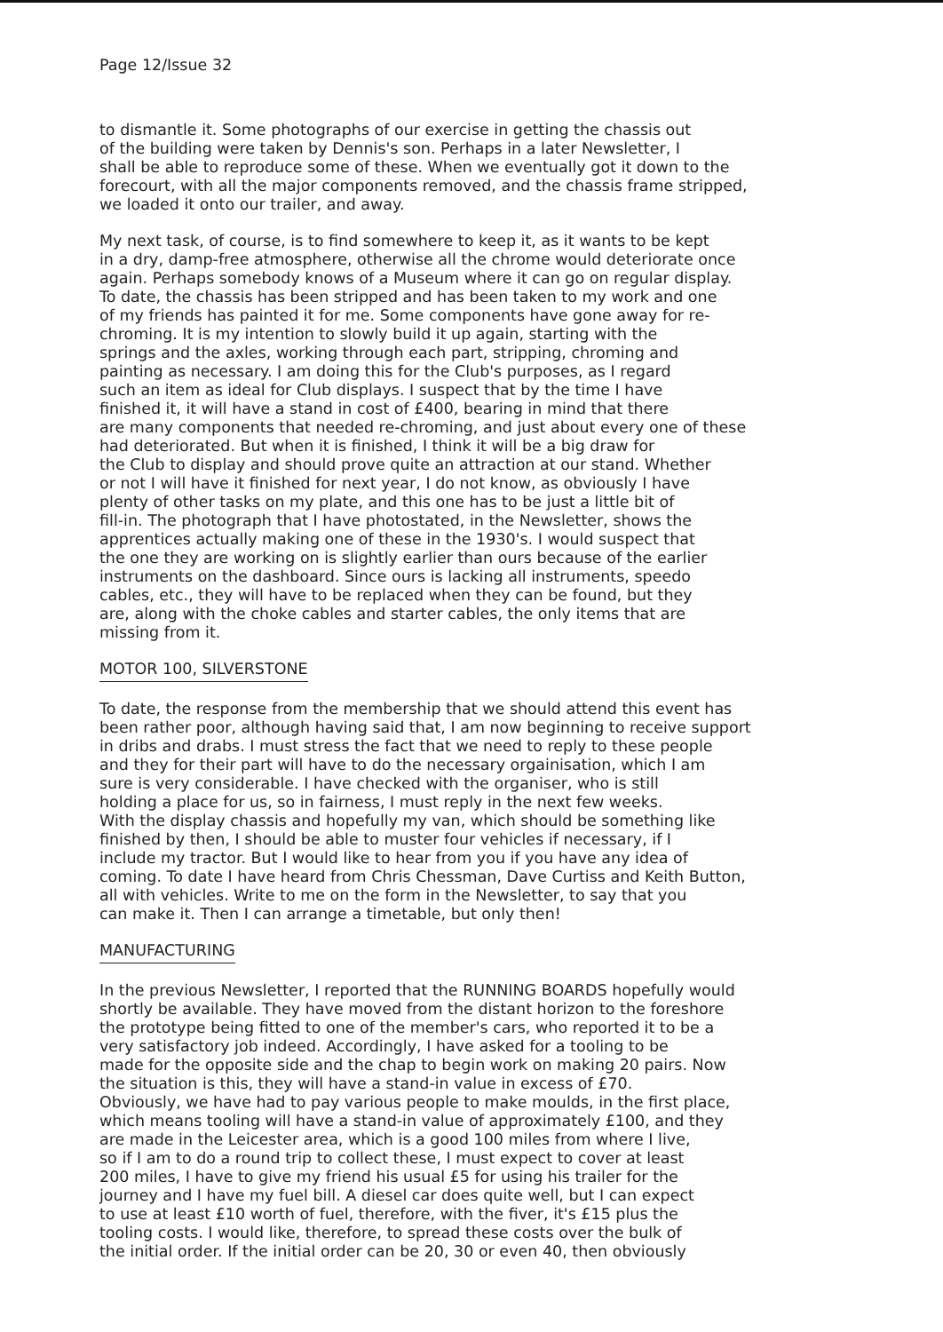Page 12/Issue 32
to dismantle it. Some photographs of our exercise in getting the chassis out of the building were taken by Dennis's son. Perhaps in a later Newsletter, I shall be able to reproduce some of these. When we eventually got it down to the forecourt, with all the major components removed, and the chassis frame stripped, we loaded it onto our trailer, and away.
My next task, of course, is to find somewhere to keep it, as it wants to be kept in a dry, damp-free atmosphere, otherwise all the chrome would deteriorate once again. Perhaps somebody knows of a Museum where it can go on regular display. To date, the chassis has been stripped and has been taken to my work and one of my friends has painted it for me. Some components have gone away for re- chroming. It is my intention to slowly build it up again, starting with the springs and the axles, working through each part, stripping, chroming and painting as necessary. I am doing this for the Club's purposes, as I regard such an item as ideal for Club displays. I suspect that by the time I have finished it, it will have a stand in cost of £400, bearing in mind that there are many components that needed re-chroming, and just about every one of these had deteriorated. But when it is finished, I think it will be a big draw for the Club to display and should prove quite an attraction at our stand. Whether or not I will have it finished for next year, I do not know, as obviously I have plenty of other tasks on my plate, and this one has to be just a little bit of fill-in. The photograph that I have photostated, in the Newsletter, shows the apprentices actually making one of these in the 1930's. I would suspect that the one they are working on is slightly earlier than ours because of the earlier instruments on the dashboard. Since ours is lacking all instruments, speedo cables, etc., they will have to be replaced when they can be found, but they are, along with the choke cables and starter cables, the only items that are missing from it.
MOTOR 100, SILVERSTONE
To date, the response from the membership that we should attend this event has been rather poor, although having said that, I am now beginning to receive support in dribs and drabs. I must stress the fact that we need to reply to these people and they for their part will have to do the necessary orgainisation, which I am sure is very considerable. I have checked with the organiser, who is still holding a place for us, so in fairness, I must reply in the next few weeks. With the display chassis and hopefully my van, which should be something like finished by then, I should be able to muster four vehicles if necessary, if I include my tractor. But I would like to hear from you if you have any idea of coming. To date I have heard from Chris Chessman, Dave Curtiss and Keith Button, all with vehicles. Write to me on the form in the Newsletter, to say that you can make it. Then I can arrange a timetable, but only then!
MANUFACTURING
In the previous Newsletter, I reported that the RUNNING BOARDS hopefully would shortly be available. They have moved from the distant horizon to the foreshore the prototype being fitted to one of the member's cars, who reported it to be a very satisfactory job indeed. Accordingly, I have asked for a tooling to be made for the opposite side and the chap to begin work on making 20 pairs. Now the situation is this, they will have a stand-in value in excess of £70. Obviously, we have had to pay various people to make moulds, in the first place, which means tooling will have a stand-in value of approximately £100, and they are made in the Leicester area, which is a good 100 miles from where I live, so if I am to do a round trip to collect these, I must expect to cover at least 200 miles, I have to give my friend his usual £5 for using his trailer for the journey and I have my fuel bill. A diesel car does quite well, but I can expect to use at least £10 worth of fuel, therefore, with the fiver, it's £15 plus the tooling costs. I would like, therefore, to spread these costs over the bulk of the initial order. If the initial order can be 20, 30 or even 40, then obviously